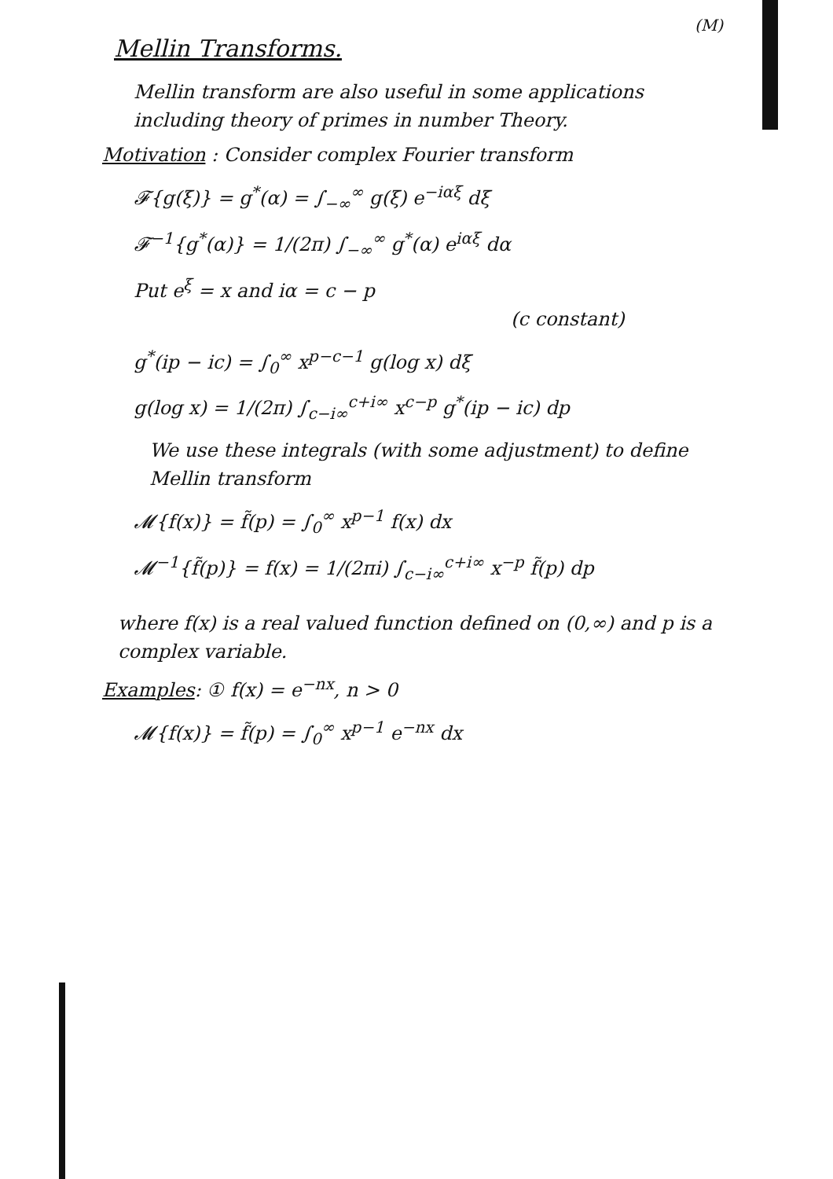(M)
Mellin Transforms.
Mellin transform are also useful in some applications including theory of primes in number Theory.
Motivation : Consider complex Fourier transform
𝓕{g(ξ)} = g<sup>*</sup>(α) = ∫<sub>−∞</sub><sup>∞</sup> g(ξ) e<sup>−iαξ</sup> dξ
𝓕<sup>−1</sup>{g<sup>*</sup>(α)} = 1/(2π) ∫<sub>−∞</sub><sup>∞</sup> g<sup>*</sup>(α) e<sup>iαξ</sup> dα
Put e<sup>ξ</sup> = x and iα = c − p
(c constant)
g<sup>*</sup>(ip − ic) = ∫<sub>0</sub><sup>∞</sup> x<sup>p−c−1</sup> g(log x) dξ
g(log x) = 1/(2π) ∫<sub>c−i∞</sub><sup>c+i∞</sup> x<sup>c−p</sup> g<sup>*</sup>(ip − ic) dp
We use these integrals (with some adjustment) to define Mellin transform
𝓜{f(x)} = f̃(p) = ∫<sub>0</sub><sup>∞</sup> x<sup>p−1</sup> f(x) dx
𝓜<sup>−1</sup>{f̃(p)} = f(x) = 1/(2πi) ∫<sub>c−i∞</sub><sup>c+i∞</sup> x<sup>−p</sup> f̃(p) dp
where f(x) is a real valued function defined on (0,∞) and p is a complex variable.
Examples: ① f(x) = e<sup>−nx</sup>, n > 0
𝓜{f(x)} = f̃(p) = ∫<sub>0</sub><sup>∞</sup> x<sup>p−1</sup> e<sup>−nx</sup> dx